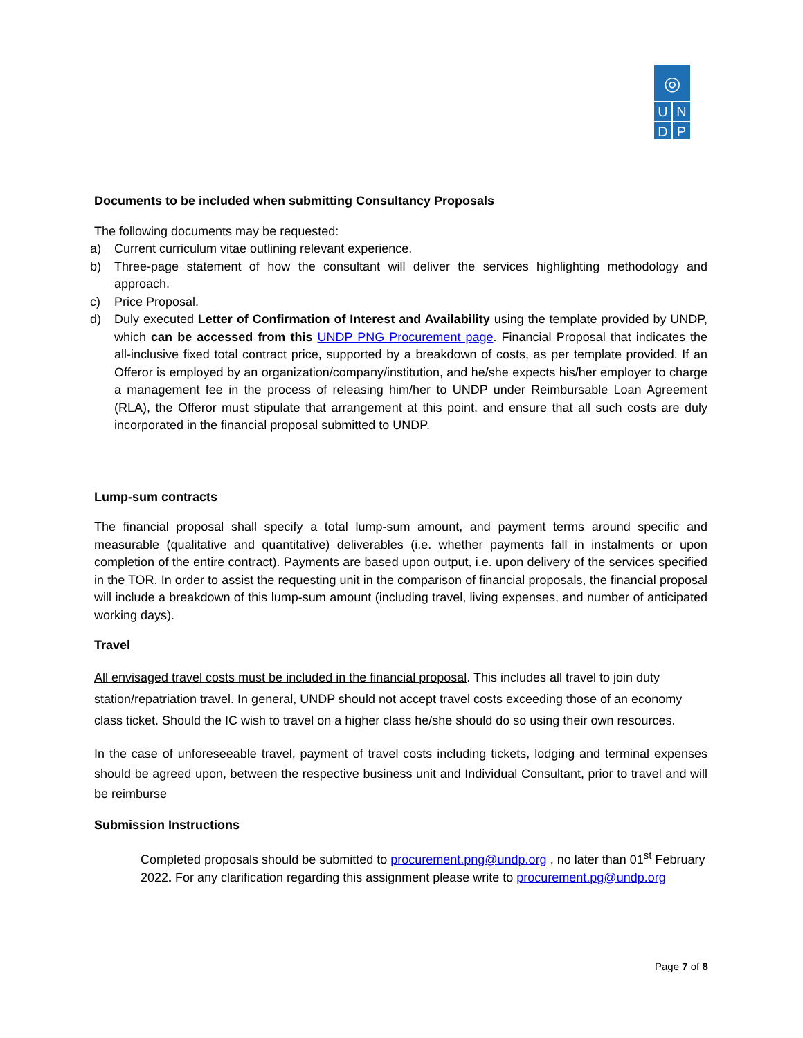◎
U N
D P
Documents to be included when submitting Consultancy Proposals
The following documents may be requested:
a) Current curriculum vitae outlining relevant experience.
b) Three-page statement of how the consultant will deliver the services highlighting methodology and approach.
c) Price Proposal.
d) Duly executed Letter of Confirmation of Interest and Availability using the template provided by UNDP, which can be accessed from this UNDP PNG Procurement page. Financial Proposal that indicates the all-inclusive fixed total contract price, supported by a breakdown of costs, as per template provided. If an Offeror is employed by an organization/company/institution, and he/she expects his/her employer to charge a management fee in the process of releasing him/her to UNDP under Reimbursable Loan Agreement (RLA), the Offeror must stipulate that arrangement at this point, and ensure that all such costs are duly incorporated in the financial proposal submitted to UNDP.
Lump-sum contracts
The financial proposal shall specify a total lump-sum amount, and payment terms around specific and measurable (qualitative and quantitative) deliverables (i.e. whether payments fall in instalments or upon completion of the entire contract). Payments are based upon output, i.e. upon delivery of the services specified in the TOR. In order to assist the requesting unit in the comparison of financial proposals, the financial proposal will include a breakdown of this lump-sum amount (including travel, living expenses, and number of anticipated working days).
Travel
All envisaged travel costs must be included in the financial proposal. This includes all travel to join duty station/repatriation travel. In general, UNDP should not accept travel costs exceeding those of an economy class ticket. Should the IC wish to travel on a higher class he/she should do so using their own resources.
In the case of unforeseeable travel, payment of travel costs including tickets, lodging and terminal expenses should be agreed upon, between the respective business unit and Individual Consultant, prior to travel and will be reimburse
Submission Instructions
Completed proposals should be submitted to procurement.png@undp.org , no later than 01<sup>st</sup> February 2022. For any clarification regarding this assignment please write to procurement.pg@undp.org
Page 7 of 8